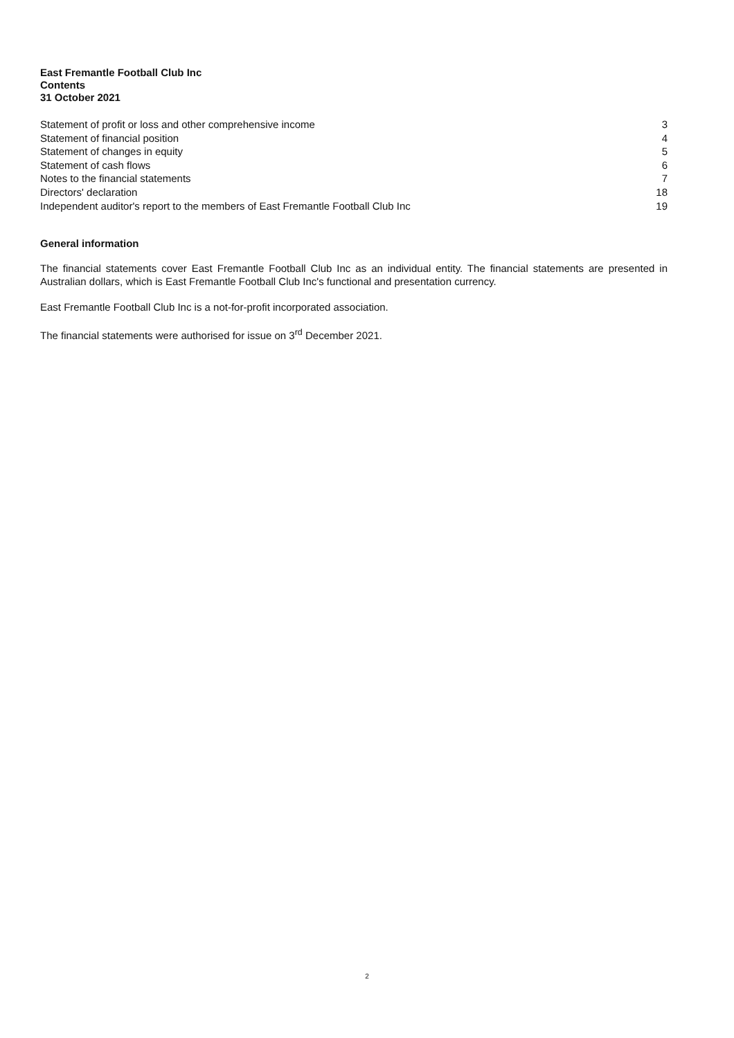East Fremantle Football Club Inc
Contents
31 October 2021
| Statement of profit or loss and other comprehensive income | 3 |
| Statement of financial position | 4 |
| Statement of changes in equity | 5 |
| Statement of cash flows | 6 |
| Notes to the financial statements | 7 |
| Directors' declaration | 18 |
| Independent auditor's report to the members of East Fremantle Football Club Inc | 19 |
General information
The financial statements cover East Fremantle Football Club Inc as an individual entity. The financial statements are presented in Australian dollars, which is East Fremantle Football Club Inc's functional and presentation currency.
East Fremantle Football Club Inc is a not-for-profit incorporated association.
The financial statements were authorised for issue on 3<sup>rd</sup> December 2021.
2